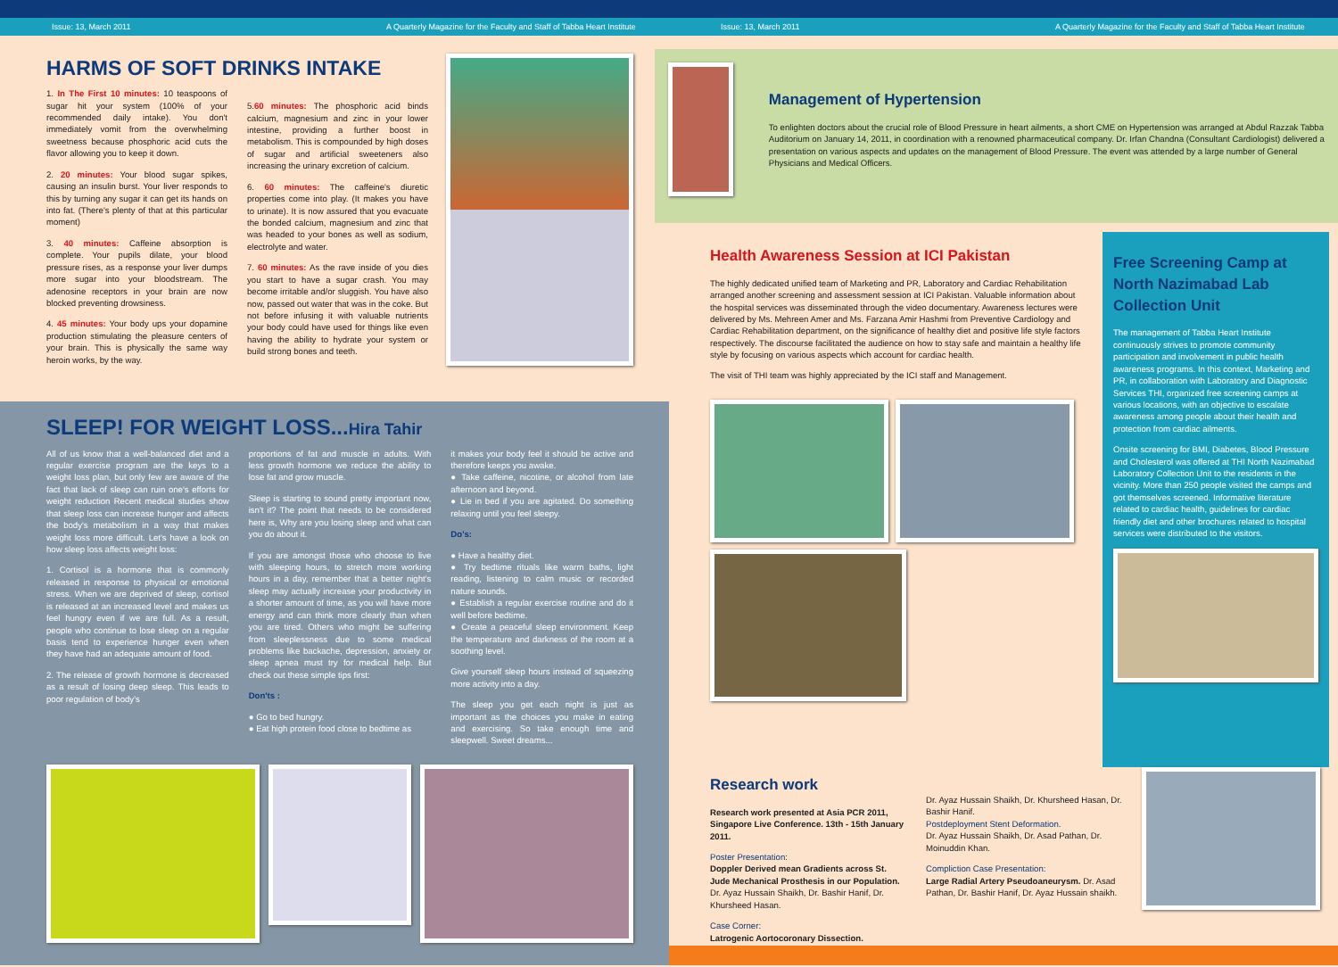Issue: 13, March 2011 A Quarterly Magazine for the Faculty and Staff of Tabba Heart Institute Issue: 13, March 2011 A Quarterly Magazine for the Faculty and Staff of Tabba Heart Institute
HARMS OF SOFT DRINKS INTAKE
1. In The First 10 minutes: 10 teaspoons of sugar hit your system (100% of your recommended daily intake). You don't immediately vomit from the overwhelming sweetness because phosphoric acid cuts the flavor allowing you to keep it down.
2. 20 minutes: Your blood sugar spikes, causing an insulin burst. Your liver responds to this by turning any sugar it can get its hands on into fat. (There's plenty of that at this particular moment)
3. 40 minutes: Caffeine absorption is complete. Your pupils dilate, your blood pressure rises, as a response your liver dumps more sugar into your bloodstream. The adenosine receptors in your brain are now blocked preventing drowsiness.
4. 45 minutes: Your body ups your dopamine production stimulating the pleasure centers of your brain. This is physically the same way heroin works, by the way.
5.60 minutes: The phosphoric acid binds calcium, magnesium and zinc in your lower intestine, providing a further boost in metabolism. This is compounded by high doses of sugar and artificial sweeteners also increasing the urinary excretion of calcium.
6. 60 minutes: The caffeine's diuretic properties come into play. (It makes you have to urinate). It is now assured that you evacuate the bonded calcium, magnesium and zinc that was headed to your bones as well as sodium, electrolyte and water.
7. 60 minutes: As the rave inside of you dies you start to have a sugar crash. You may become irritable and/or sluggish. You have also now, passed out water that was in the coke. But not before infusing it with valuable nutrients your body could have used for things like even having the ability to hydrate your system or build strong bones and teeth.
SLEEP! FOR WEIGHT LOSS...Hira Tahir
All of us know that a well-balanced diet and a regular exercise program are the keys to a weight loss plan, but only few are aware of the fact that lack of sleep can ruin one's efforts for weight reduction Recent medical studies show that sleep loss can increase hunger and affects the body's metabolism in a way that makes weight loss more difficult. Let's have a look on how sleep loss affects weight loss:
1. Cortisol is a hormone that is commonly released in response to physical or emotional stress. When we are deprived of sleep, cortisol is released at an increased level and makes us feel hungry even if we are full. As a result, people who continue to lose sleep on a regular basis tend to experience hunger even when they have had an adequate amount of food.
2. The release of growth hormone is decreased as a result of losing deep sleep. This leads to poor regulation of body's
proportions of fat and muscle in adults. With less growth hormone we reduce the ability to lose fat and grow muscle.
Sleep is starting to sound pretty important now, isn't it? The point that needs to be considered here is, Why are you losing sleep and what can you do about it.
If you are amongst those who choose to live with sleeping hours, to stretch more working hours in a day, remember that a better night's sleep may actually increase your productivity in a shorter amount of time, as you will have more energy and can think more clearly than when you are tired. Others who might be suffering from sleeplessness due to some medical problems like backache, depression, anxiety or sleep apnea must try for medical help. But check out these simple tips first:
Don'ts :
● Go to bed hungry.
● Eat high protein food close to bedtime as
it makes your body feel it should be active and therefore keeps you awake.
● Take caffeine, nicotine, or alcohol from late afternoon and beyond.
● Lie in bed if you are agitated. Do something relaxing until you feel sleepy.
Do's:
● Have a healthy diet.
● Try bedtime rituals like warm baths, light reading, listening to calm music or recorded nature sounds.
● Establish a regular exercise routine and do it well before bedtime.
● Create a peaceful sleep environment. Keep the temperature and darkness of the room at a soothing level.
Give yourself sleep hours instead of squeezing more activity into a day.
The sleep you get each night is just as important as the choices you make in eating and exercising. So take enough time and sleepwell. Sweet dreams...
Management of Hypertension
To enlighten doctors about the crucial role of Blood Pressure in heart ailments, a short CME on Hypertension was arranged at Abdul Razzak Tabba Auditorium on January 14, 2011, in coordination with a renowned pharmaceutical company. Dr. Irfan Chandna (Consultant Cardiologist) delivered a presentation on various aspects and updates on the management of Blood Pressure. The event was attended by a large number of General Physicians and Medical Officers.
Health Awareness Session at ICI Pakistan
The highly dedicated unified team of Marketing and PR, Laboratory and Cardiac Rehabilitation arranged another screening and assessment session at ICI Pakistan. Valuable information about the hospital services was disseminated through the video documentary. Awareness lectures were delivered by Ms. Mehreen Amer and Ms. Farzana Amir Hashmi from Preventive Cardiology and Cardiac Rehabilitation department, on the significance of healthy diet and positive life style factors respectively. The discourse facilitated the audience on how to stay safe and maintain a healthy life style by focusing on various aspects which account for cardiac health.
The visit of THI team was highly appreciated by the ICI staff and Management.
Free Screening Camp at North Nazimabad Lab Collection Unit
The management of Tabba Heart Institute continuously strives to promote community participation and involvement in public health awareness programs. In this context, Marketing and PR, in collaboration with Laboratory and Diagnostic Services THI, organized free screening camps at various locations, with an objective to escalate awareness among people about their health and protection from cardiac ailments.
Onsite screening for BMI, Diabetes, Blood Pressure and Cholesterol was offered at THI North Nazimabad Laboratory Collection Unit to the residents in the vicinity. More than 250 people visited the camps and got themselves screened. Informative literature related to cardiac health, guidelines for cardiac friendly diet and other brochures related to hospital services were distributed to the visitors.
Research work
Research work presented at Asia PCR 2011, Singapore Live Conference. 13th - 15th January 2011.
Poster Presentation:
Doppler Derived mean Gradients across St. Jude Mechanical Prosthesis in our Population. Dr. Ayaz Hussain Shaikh, Dr. Bashir Hanif, Dr. Khursheed Hasan.
Case Corner:
Latrogenic Aortocoronary Dissection.
Dr. Ayaz Hussain Shaikh, Dr. Khursheed Hasan, Dr. Bashir Hanif.
Postdeployment Stent Deformation.
Dr. Ayaz Hussain Shaikh, Dr. Asad Pathan, Dr. Moinuddin Khan.
Compliction Case Presentation:
Large Radial Artery Pseudoaneurysm. Dr. Asad Pathan, Dr. Bashir Hanif, Dr. Ayaz Hussain shaikh.